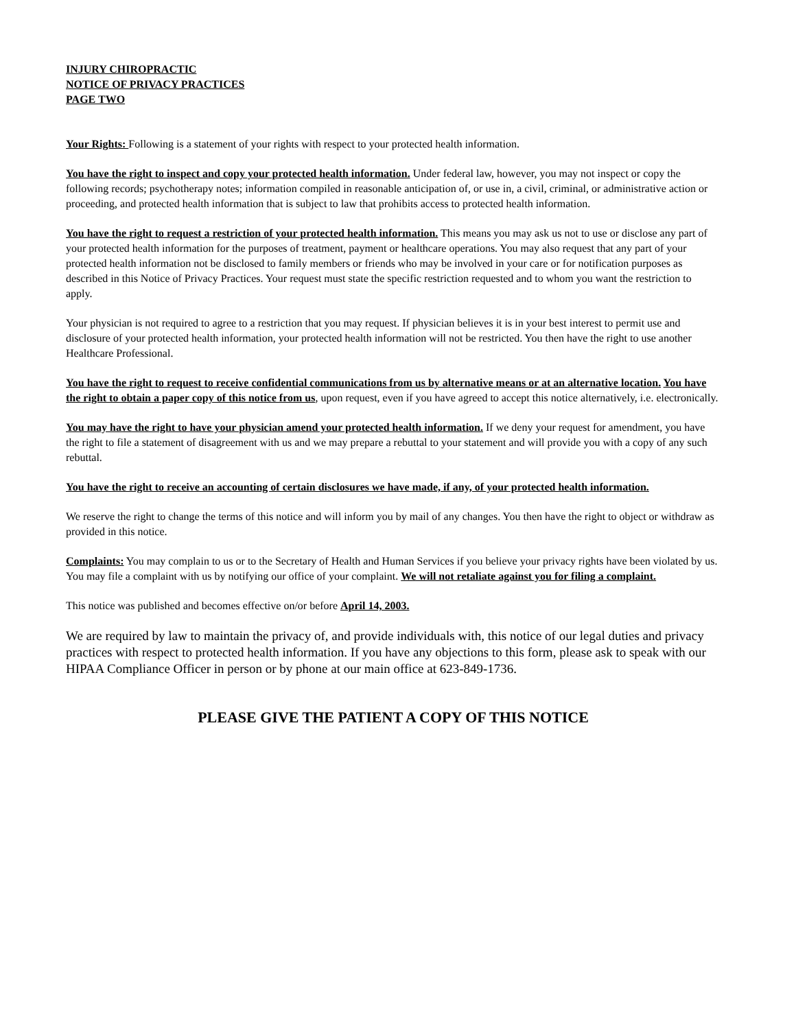INJURY CHIROPRACTIC
NOTICE OF PRIVACY PRACTICES
PAGE TWO
Your Rights: Following is a statement of your rights with respect to your protected health information.
You have the right to inspect and copy your protected health information. Under federal law, however, you may not inspect or copy the following records; psychotherapy notes; information compiled in reasonable anticipation of, or use in, a civil, criminal, or administrative action or proceeding, and protected health information that is subject to law that prohibits access to protected health information.
You have the right to request a restriction of your protected health information. This means you may ask us not to use or disclose any part of your protected health information for the purposes of treatment, payment or healthcare operations. You may also request that any part of your protected health information not be disclosed to family members or friends who may be involved in your care or for notification purposes as described in this Notice of Privacy Practices. Your request must state the specific restriction requested and to whom you want the restriction to apply.
Your physician is not required to agree to a restriction that you may request. If physician believes it is in your best interest to permit use and disclosure of your protected health information, your protected health information will not be restricted. You then have the right to use another Healthcare Professional.
You have the right to request to receive confidential communications from us by alternative means or at an alternative location. You have the right to obtain a paper copy of this notice from us, upon request, even if you have agreed to accept this notice alternatively, i.e. electronically.
You may have the right to have your physician amend your protected health information. If we deny your request for amendment, you have the right to file a statement of disagreement with us and we may prepare a rebuttal to your statement and will provide you with a copy of any such rebuttal.
You have the right to receive an accounting of certain disclosures we have made, if any, of your protected health information.
We reserve the right to change the terms of this notice and will inform you by mail of any changes. You then have the right to object or withdraw as provided in this notice.
Complaints: You may complain to us or to the Secretary of Health and Human Services if you believe your privacy rights have been violated by us. You may file a complaint with us by notifying our office of your complaint. We will not retaliate against you for filing a complaint.
This notice was published and becomes effective on/or before April 14, 2003.
We are required by law to maintain the privacy of, and provide individuals with, this notice of our legal duties and privacy practices with respect to protected health information. If you have any objections to this form, please ask to speak with our HIPAA Compliance Officer in person or by phone at our main office at 623-849-1736.
PLEASE GIVE THE PATIENT A COPY OF THIS NOTICE